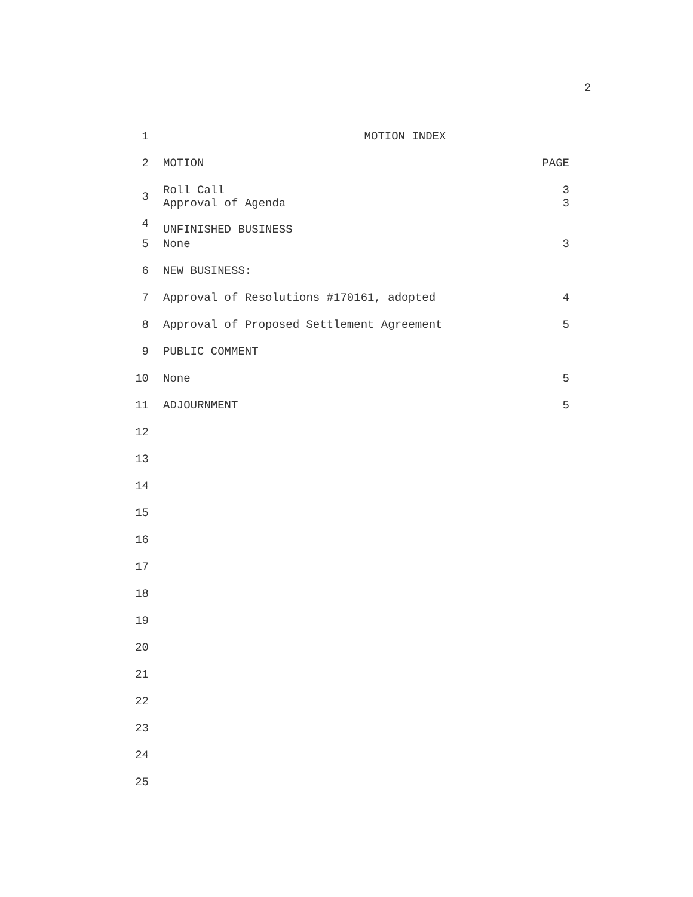2
1 MOTION INDEX
2 MOTION PAGE
3
4
Roll Call
Approval of Agenda
UNFINISHED BUSINESS
3
3
5 None 3
6 NEW BUSINESS:
7 Approval of Resolutions #170161, adopted 4
8 Approval of Proposed Settlement Agreement 5
9 PUBLIC COMMENT
10 None 5
11 ADJOURNMENT 5
12
13
14
15
16
17
18
19
20
21
22
23
24
25